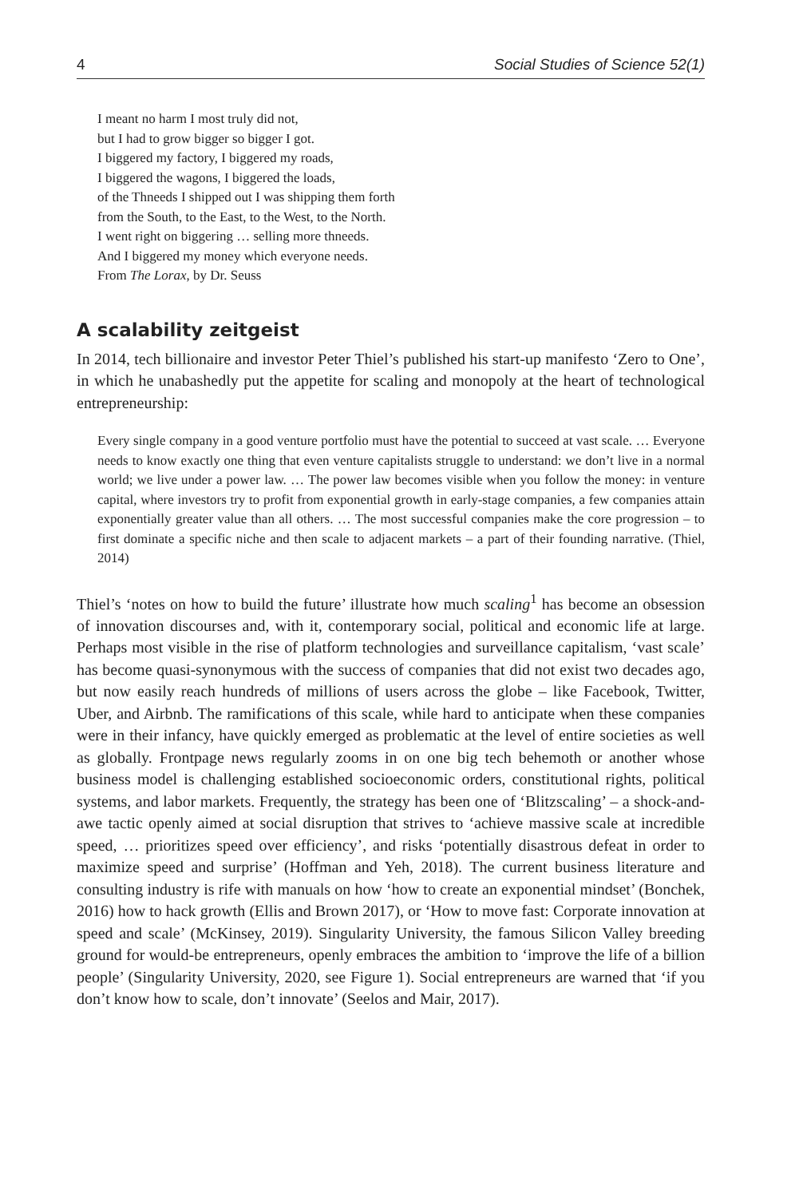4 Social Studies of Science 52(1)
I meant no harm I most truly did not,
but I had to grow bigger so bigger I got.
I biggered my factory, I biggered my roads,
I biggered the wagons, I biggered the loads,
of the Thneeds I shipped out I was shipping them forth
from the South, to the East, to the West, to the North.
I went right on biggering … selling more thneeds.
And I biggered my money which everyone needs.
From The Lorax, by Dr. Seuss
A scalability zeitgeist
In 2014, tech billionaire and investor Peter Thiel’s published his start-up manifesto ‘Zero to One’, in which he unabashedly put the appetite for scaling and monopoly at the heart of technological entrepreneurship:
Every single company in a good venture portfolio must have the potential to succeed at vast scale. … Everyone needs to know exactly one thing that even venture capitalists struggle to understand: we don’t live in a normal world; we live under a power law. … The power law becomes visible when you follow the money: in venture capital, where investors try to profit from exponential growth in early-stage companies, a few companies attain exponentially greater value than all others. … The most successful companies make the core progression – to first dominate a specific niche and then scale to adjacent markets – a part of their founding narrative. (Thiel, 2014)
Thiel’s ‘notes on how to build the future’ illustrate how much scaling<sup>1</sup> has become an obsession of innovation discourses and, with it, contemporary social, political and economic life at large. Perhaps most visible in the rise of platform technologies and surveillance capitalism, ‘vast scale’ has become quasi-synonymous with the success of companies that did not exist two decades ago, but now easily reach hundreds of millions of users across the globe – like Facebook, Twitter, Uber, and Airbnb. The ramifications of this scale, while hard to anticipate when these companies were in their infancy, have quickly emerged as problematic at the level of entire societies as well as globally. Frontpage news regularly zooms in on one big tech behemoth or another whose business model is challenging established socioeconomic orders, constitutional rights, political systems, and labor markets. Frequently, the strategy has been one of ‘Blitzscaling’ – a shock-and-awe tactic openly aimed at social disruption that strives to ‘achieve massive scale at incredible speed, … prioritizes speed over efficiency’, and risks ‘potentially disastrous defeat in order to maximize speed and surprise’ (Hoffman and Yeh, 2018). The current business literature and consulting industry is rife with manuals on how ‘how to create an exponential mindset’ (Bonchek, 2016) how to hack growth (Ellis and Brown 2017), or ‘How to move fast: Corporate innovation at speed and scale’ (McKinsey, 2019). Singularity University, the famous Silicon Valley breeding ground for would-be entrepreneurs, openly embraces the ambition to ‘improve the life of a billion people’ (Singularity University, 2020, see Figure 1). Social entrepreneurs are warned that ‘if you don’t know how to scale, don’t innovate’ (Seelos and Mair, 2017).